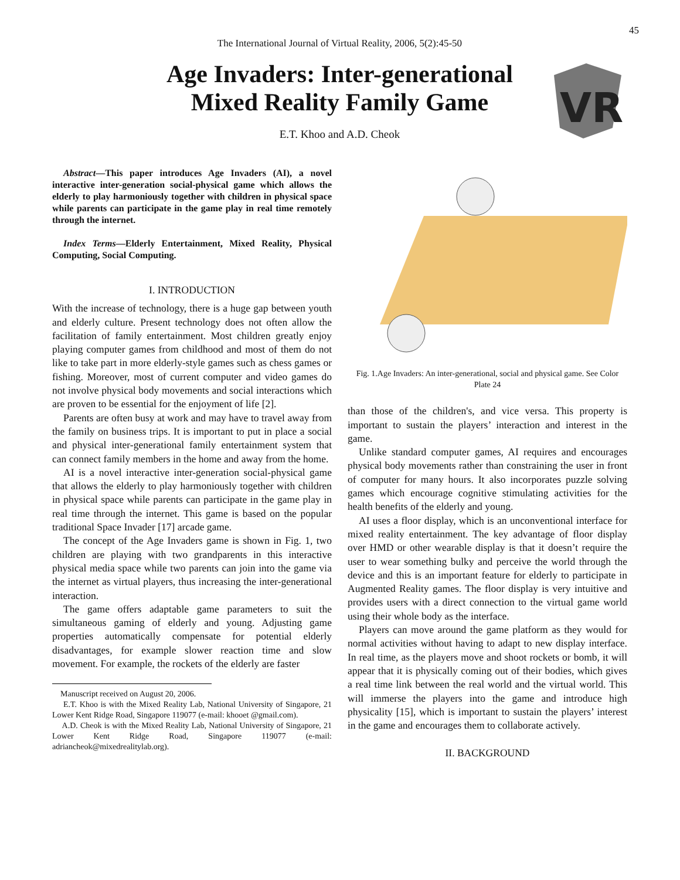45
The International Journal of Virtual Reality, 2006, 5(2):45-50
Age Invaders: Inter-generational
Mixed Reality Family Game
E.T. Khoo and A.D. Cheok
VR
Abstract—This paper introduces Age Invaders (AI), a novel interactive inter-generation social-physical game which allows the elderly to play harmoniously together with children in physical space while parents can participate in the game play in real time remotely through the internet.
Index Terms—Elderly Entertainment, Mixed Reality, Physical Computing, Social Computing.
I. INTRODUCTION
With the increase of technology, there is a huge gap between youth and elderly culture. Present technology does not often allow the facilitation of family entertainment. Most children greatly enjoy playing computer games from childhood and most of them do not like to take part in more elderly-style games such as chess games or fishing. Moreover, most of current computer and video games do not involve physical body movements and social interactions which are proven to be essential for the enjoyment of life [2].
Parents are often busy at work and may have to travel away from the family on business trips. It is important to put in place a social and physical inter-generational family entertainment system that can connect family members in the home and away from the home.
AI is a novel interactive inter-generation social-physical game that allows the elderly to play harmoniously together with children in physical space while parents can participate in the game play in real time through the internet. This game is based on the popular traditional Space Invader [17] arcade game.
The concept of the Age Invaders game is shown in Fig. 1, two children are playing with two grandparents in this interactive physical media space while two parents can join into the game via the internet as virtual players, thus increasing the inter-generational interaction.
The game offers adaptable game parameters to suit the simultaneous gaming of elderly and young. Adjusting game properties automatically compensate for potential elderly disadvantages, for example slower reaction time and slow movement. For example, the rockets of the elderly are faster
Manuscript received on August 20, 2006.
E.T. Khoo is with the Mixed Reality Lab, National University of Singapore, 21 Lower Kent Ridge Road, Singapore 119077 (e-mail: khooet @gmail.com).
A.D. Cheok is with the Mixed Reality Lab, National University of Singapore, 21 Lower Kent Ridge Road, Singapore 119077 (e-mail: adriancheok@mixedrealitylab.org).
Fig. 1.Age Invaders: An inter-generational, social and physical game. See Color Plate 24
than those of the children's, and vice versa. This property is important to sustain the players’ interaction and interest in the game.
Unlike standard computer games, AI requires and encourages physical body movements rather than constraining the user in front of computer for many hours. It also incorporates puzzle solving games which encourage cognitive stimulating activities for the health benefits of the elderly and young.
AI uses a floor display, which is an unconventional interface for mixed reality entertainment. The key advantage of floor display over HMD or other wearable display is that it doesn’t require the user to wear something bulky and perceive the world through the device and this is an important feature for elderly to participate in Augmented Reality games. The floor display is very intuitive and provides users with a direct connection to the virtual game world using their whole body as the interface.
Players can move around the game platform as they would for normal activities without having to adapt to new display interface. In real time, as the players move and shoot rockets or bomb, it will appear that it is physically coming out of their bodies, which gives a real time link between the real world and the virtual world. This will immerse the players into the game and introduce high physicality [15], which is important to sustain the players’ interest in the game and encourages them to collaborate actively.
II. BACKGROUND